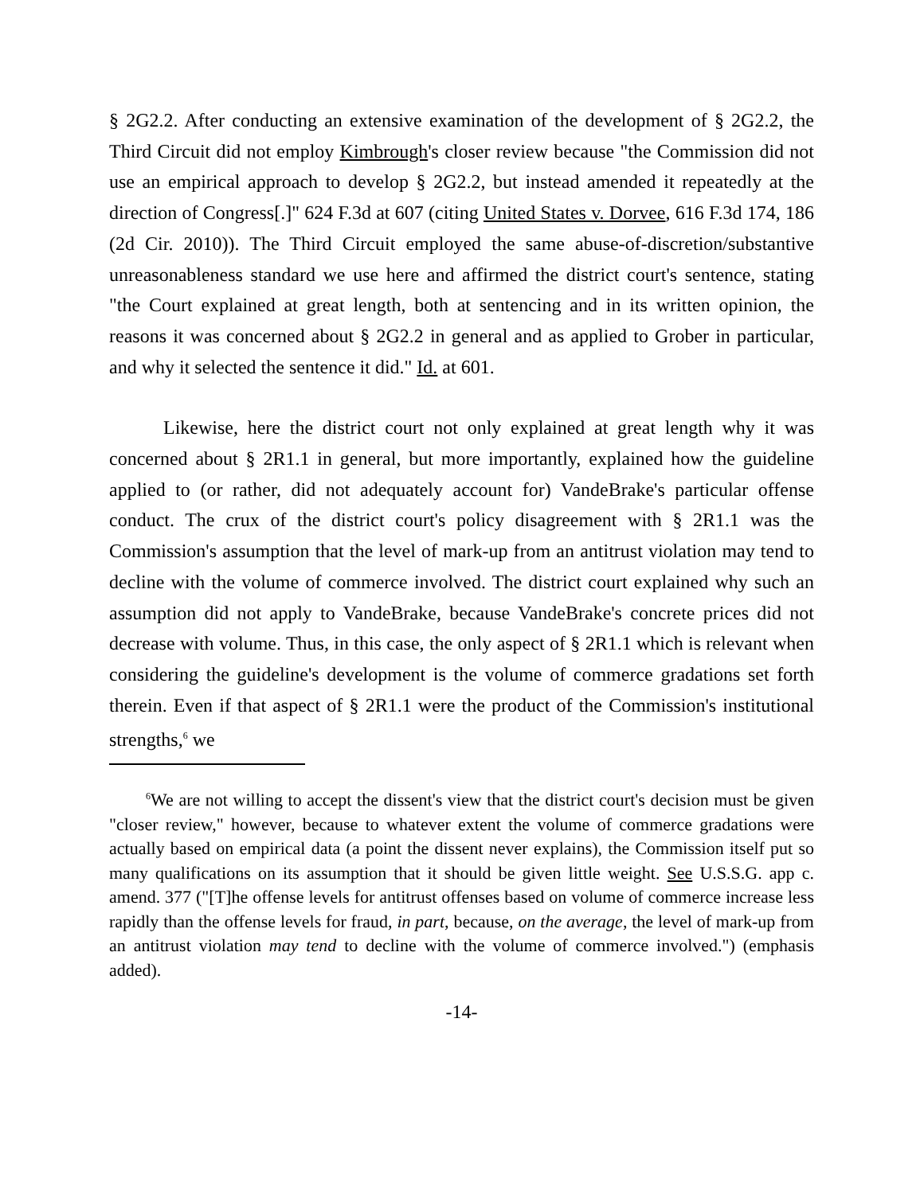§ 2G2.2. After conducting an extensive examination of the development of § 2G2.2, the Third Circuit did not employ Kimbrough's closer review because "the Commission did not use an empirical approach to develop § 2G2.2, but instead amended it repeatedly at the direction of Congress[.]" 624 F.3d at 607 (citing United States v. Dorvee, 616 F.3d 174, 186 (2d Cir. 2010)). The Third Circuit employed the same abuse-of-discretion/substantive unreasonableness standard we use here and affirmed the district court's sentence, stating "the Court explained at great length, both at sentencing and in its written opinion, the reasons it was concerned about § 2G2.2 in general and as applied to Grober in particular, and why it selected the sentence it did." Id. at 601.
Likewise, here the district court not only explained at great length why it was concerned about § 2R1.1 in general, but more importantly, explained how the guideline applied to (or rather, did not adequately account for) VandeBrake's particular offense conduct. The crux of the district court's policy disagreement with § 2R1.1 was the Commission's assumption that the level of mark-up from an antitrust violation may tend to decline with the volume of commerce involved. The district court explained why such an assumption did not apply to VandeBrake, because VandeBrake's concrete prices did not decrease with volume. Thus, in this case, the only aspect of § 2R1.1 which is relevant when considering the guideline's development is the volume of commerce gradations set forth therein. Even if that aspect of § 2R1.1 were the product of the Commission's institutional strengths,<sup>6</sup> we
<sup>6</sup> We are not willing to accept the dissent's view that the district court's decision must be given "closer review," however, because to whatever extent the volume of commerce gradations were actually based on empirical data (a point the dissent never explains), the Commission itself put so many qualifications on its assumption that it should be given little weight. See U.S.S.G. app c. amend. 377 ("[T]he offense levels for antitrust offenses based on volume of commerce increase less rapidly than the offense levels for fraud, in part, because, on the average, the level of mark-up from an antitrust violation may tend to decline with the volume of commerce involved.") (emphasis added).
-14-